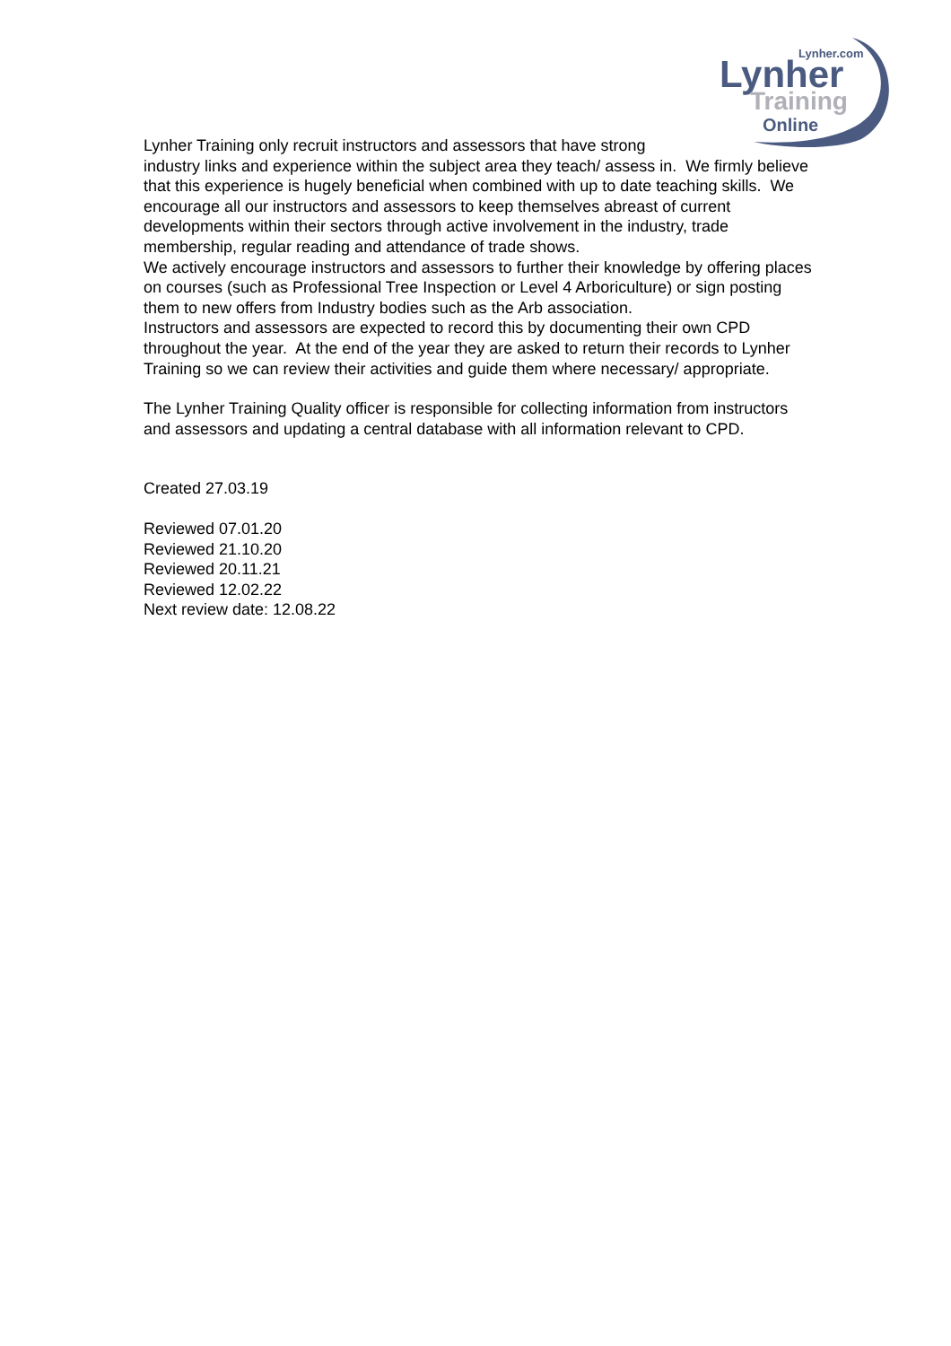Lynher.com
Lynher
Training
Online
Lynher Training only recruit instructors and assessors that have strong
industry links and experience within the subject area they teach/ assess in. We firmly believe that this experience is hugely beneficial when combined with up to date teaching skills. We encourage all our instructors and assessors to keep themselves abreast of current developments within their sectors through active involvement in the industry, trade membership, regular reading and attendance of trade shows.
We actively encourage instructors and assessors to further their knowledge by offering places on courses (such as Professional Tree Inspection or Level 4 Arboriculture) or sign posting them to new offers from Industry bodies such as the Arb association.
Instructors and assessors are expected to record this by documenting their own CPD throughout the year. At the end of the year they are asked to return their records to Lynher Training so we can review their activities and guide them where necessary/ appropriate.
The Lynher Training Quality officer is responsible for collecting information from instructors and assessors and updating a central database with all information relevant to CPD.
Created 27.03.19
Reviewed 07.01.20
Reviewed 21.10.20
Reviewed 20.11.21
Reviewed 12.02.22
Next review date: 12.08.22